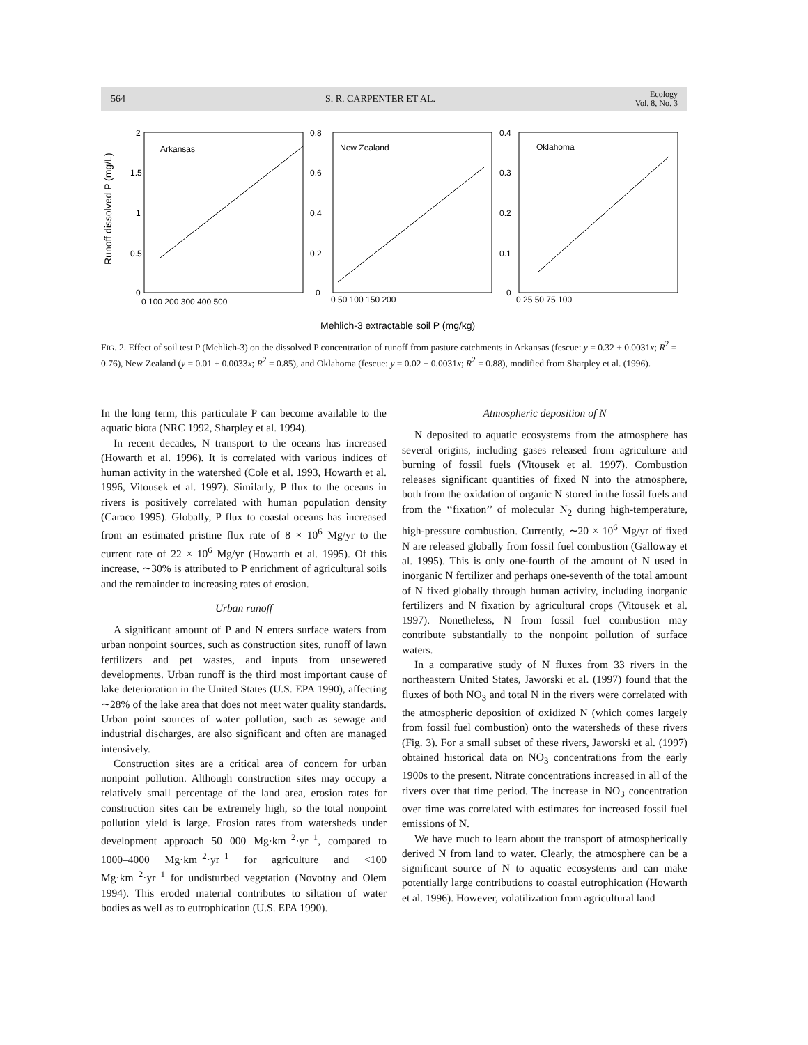564 S. R. CARPENTER ET AL.
Ecology
Vol. 8, No. 3
Runoff dissolved P (mg/L)
Arkansas
New Zealand
Oklahoma
2
1.5
1
0.5
0
0.8
0.6
0.4
0.2
0
0.4
0.3
0.2
0.1
0
0 100 200 300 400 500
0 50 100 150 200
0 25 50 75 100
Mehlich-3 extractable soil P (mg/kg)
FIG. 2. Effect of soil test P (Mehlich-3) on the dissolved P concentration of runoff from pasture catchments in Arkansas (fescue: y = 0.32 + 0.0031x; R<sup>2</sup> = 0.76), New Zealand (y = 0.01 + 0.0033x; R<sup>2</sup> = 0.85), and Oklahoma (fescue: y = 0.02 + 0.0031x; R<sup>2</sup> = 0.88), modified from Sharpley et al. (1996).
In the long term, this particulate P can become available to the aquatic biota (NRC 1992, Sharpley et al. 1994).
In recent decades, N transport to the oceans has increased (Howarth et al. 1996). It is correlated with various indices of human activity in the watershed (Cole et al. 1993, Howarth et al. 1996, Vitousek et al. 1997). Similarly, P flux to the oceans in rivers is positively correlated with human population density (Caraco 1995). Globally, P flux to coastal oceans has increased from an estimated pristine flux rate of 8 × 10<sup>6</sup> Mg/yr to the current rate of 22 × 10<sup>6</sup> Mg/yr (Howarth et al. 1995). Of this increase, ∼30% is attributed to P enrichment of agricultural soils and the remainder to increasing rates of erosion.
Urban runoff
A significant amount of P and N enters surface waters from urban nonpoint sources, such as construction sites, runoff of lawn fertilizers and pet wastes, and inputs from unsewered developments. Urban runoff is the third most important cause of lake deterioration in the United States (U.S. EPA 1990), affecting ∼28% of the lake area that does not meet water quality standards. Urban point sources of water pollution, such as sewage and industrial discharges, are also significant and often are managed intensively.
Construction sites are a critical area of concern for urban nonpoint pollution. Although construction sites may occupy a relatively small percentage of the land area, erosion rates for construction sites can be extremely high, so the total nonpoint pollution yield is large. Erosion rates from watersheds under development approach 50 000 Mg·km<sup>−2</sup>·yr<sup>−1</sup>, compared to 1000–4000 Mg·km<sup>−2</sup>·yr<sup>−1</sup> for agriculture and <100 Mg·km<sup>−2</sup>·yr<sup>−1</sup> for undisturbed vegetation (Novotny and Olem 1994). This eroded material contributes to siltation of water bodies as well as to eutrophication (U.S. EPA 1990).
Atmospheric deposition of N
N deposited to aquatic ecosystems from the atmosphere has several origins, including gases released from agriculture and burning of fossil fuels (Vitousek et al. 1997). Combustion releases significant quantities of fixed N into the atmosphere, both from the oxidation of organic N stored in the fossil fuels and from the ‘‘fixation’’ of molecular N<sub>2</sub> during high-temperature, high-pressure combustion. Currently, ∼20 × 10<sup>6</sup> Mg/yr of fixed N are released globally from fossil fuel combustion (Galloway et al. 1995). This is only one-fourth of the amount of N used in inorganic N fertilizer and perhaps one-seventh of the total amount of N fixed globally through human activity, including inorganic fertilizers and N fixation by agricultural crops (Vitousek et al. 1997). Nonetheless, N from fossil fuel combustion may contribute substantially to the nonpoint pollution of surface waters.
In a comparative study of N fluxes from 33 rivers in the northeastern United States, Jaworski et al. (1997) found that the fluxes of both NO<sub>3</sub> and total N in the rivers were correlated with the atmospheric deposition of oxidized N (which comes largely from fossil fuel combustion) onto the watersheds of these rivers (Fig. 3). For a small subset of these rivers, Jaworski et al. (1997) obtained historical data on NO<sub>3</sub> concentrations from the early 1900s to the present. Nitrate concentrations increased in all of the rivers over that time period. The increase in NO<sub>3</sub> concentration over time was correlated with estimates for increased fossil fuel emissions of N.
We have much to learn about the transport of atmospherically derived N from land to water. Clearly, the atmosphere can be a significant source of N to aquatic ecosystems and can make potentially large contributions to coastal eutrophication (Howarth et al. 1996). However, volatilization from agricultural land